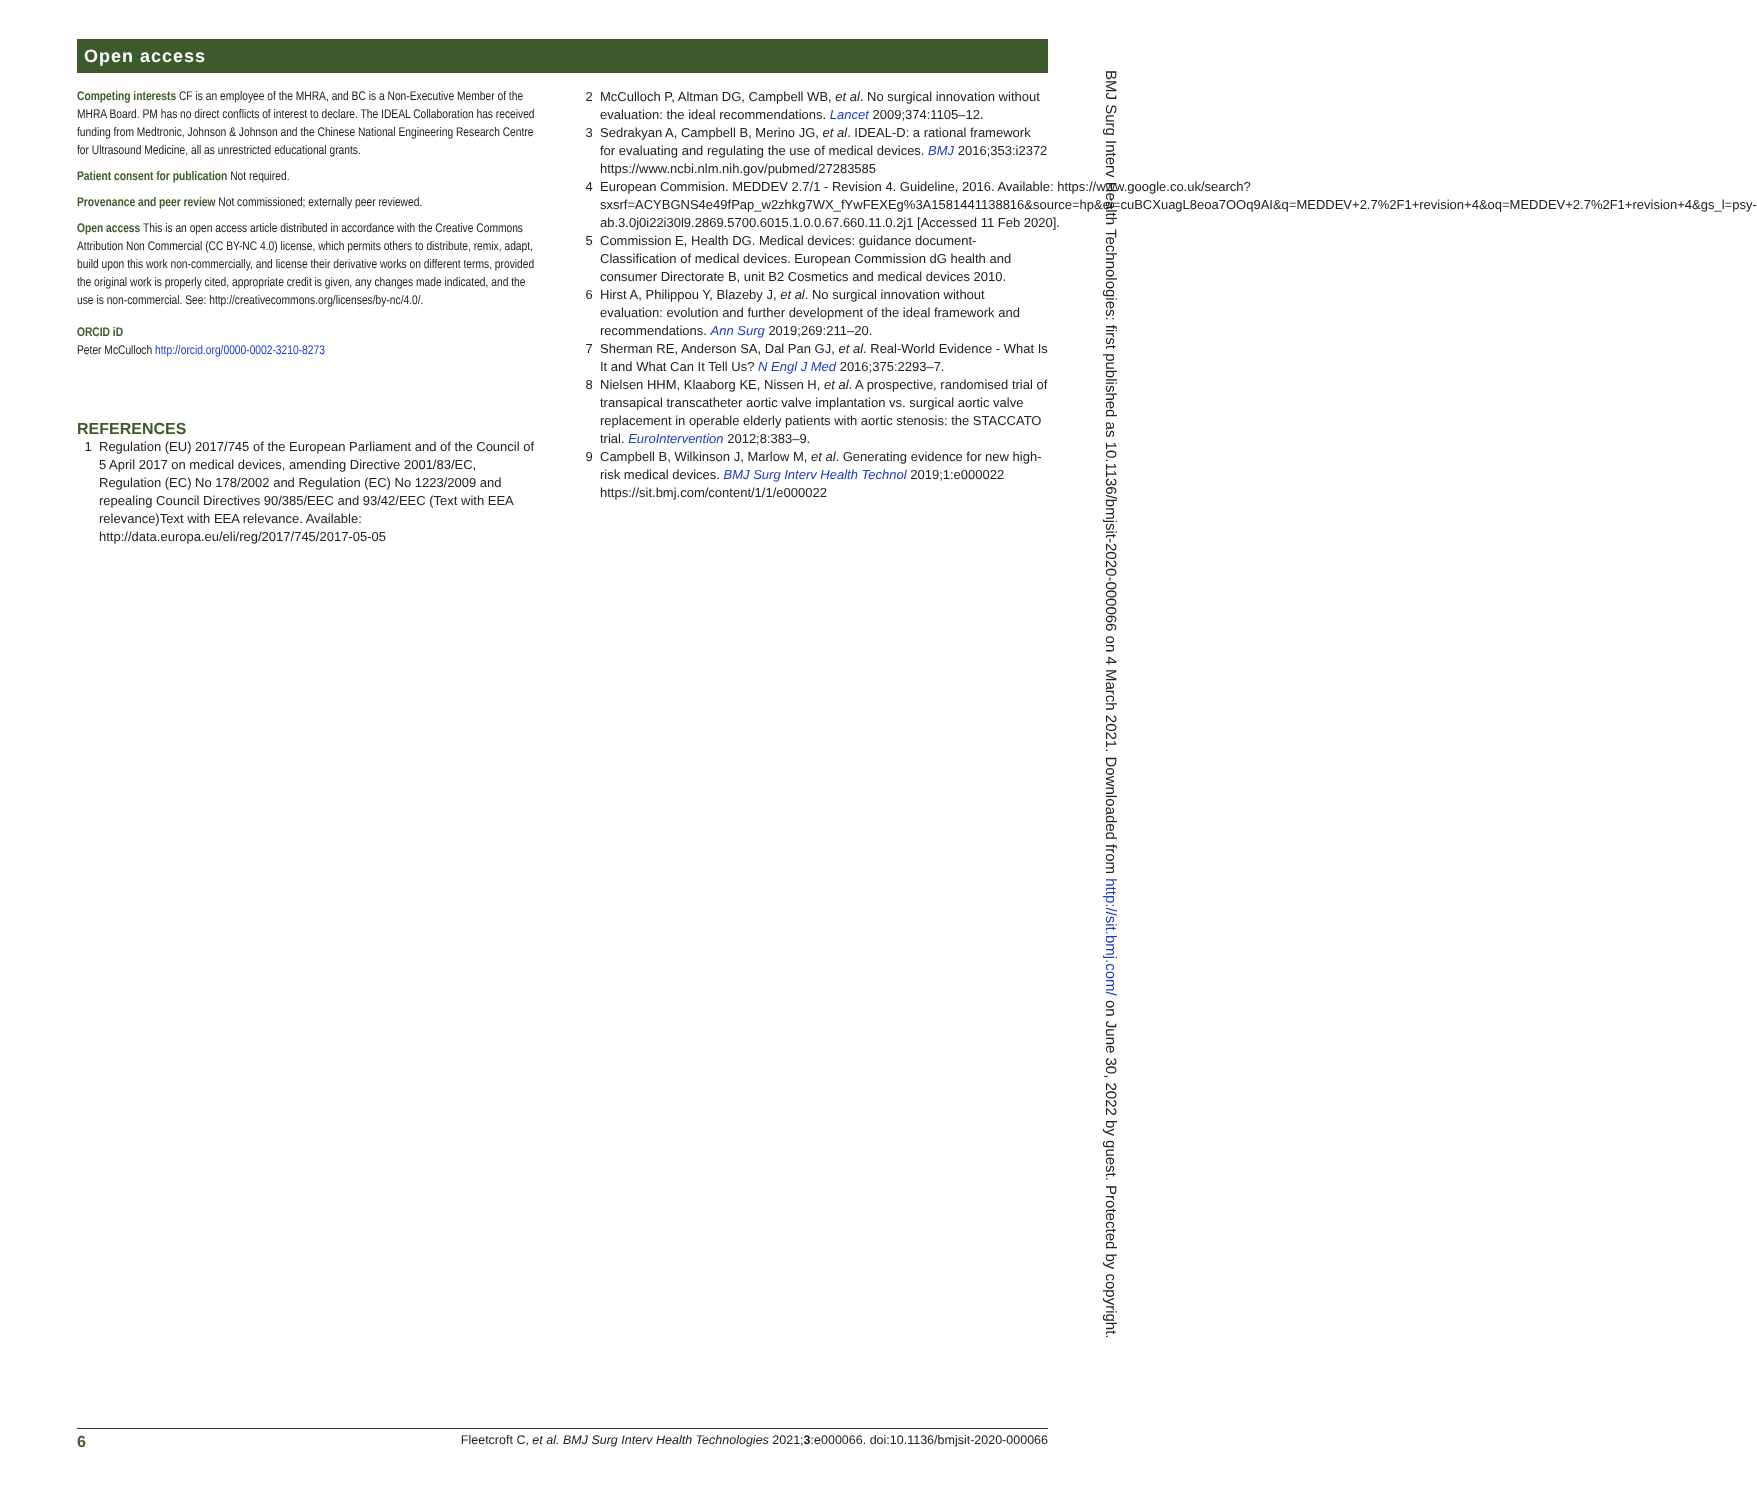Open access
Competing interests CF is an employee of the MHRA, and BC is a Non-Executive Member of the MHRA Board. PM has no direct conflicts of interest to declare. The IDEAL Collaboration has received funding from Medtronic, Johnson & Johnson and the Chinese National Engineering Research Centre for Ultrasound Medicine, all as unrestricted educational grants.
Patient consent for publication Not required.
Provenance and peer review Not commissioned; externally peer reviewed.
Open access This is an open access article distributed in accordance with the Creative Commons Attribution Non Commercial (CC BY-NC 4.0) license, which permits others to distribute, remix, adapt, build upon this work non-commercially, and license their derivative works on different terms, provided the original work is properly cited, appropriate credit is given, any changes made indicated, and the use is non-commercial. See: http://creativecommons.org/licenses/by-nc/4.0/.
ORCID iD
Peter McCulloch http://orcid.org/0000-0002-3210-8273
REFERENCES
1 Regulation (EU) 2017/745 of the European Parliament and of the Council of 5 April 2017 on medical devices, amending Directive 2001/83/EC, Regulation (EC) No 178/2002 and Regulation (EC) No 1223/2009 and repealing Council Directives 90/385/EEC and 93/42/EEC (Text with EEA relevance)Text with EEA relevance. Available: http://data.europa.eu/eli/reg/2017/745/2017-05-05
2 McCulloch P, Altman DG, Campbell WB, et al. No surgical innovation without evaluation: the ideal recommendations. Lancet 2009;374:1105–12.
3 Sedrakyan A, Campbell B, Merino JG, et al. IDEAL-D: a rational framework for evaluating and regulating the use of medical devices. BMJ 2016;353:i2372 https://www.ncbi.nlm.nih.gov/pubmed/27283585
4 European Commision. MEDDEV 2.7/1 - Revision 4. Guideline, 2016. Available: https://www.google.co.uk/search?sxsrf=ACYBGNS4e49fPap_w2zhkg7WX_fYwFEXEg%3A1581441138816&source=hp&ei=cuBCXuagL8eoa7OOq9AI&q=MEDDEV+2.7%2F1+revision+4&oq=MEDDEV+2.7%2F1+revision+4&gs_l=psy-ab.3.0j0i22i30l9.2869.5700.6015.1.0.0.67.660.11.0.2j1 [Accessed 11 Feb 2020].
5 Commission E, Health DG. Medical devices: guidance document- Classification of medical devices. European Commission dG health and consumer Directorate B, unit B2 Cosmetics and medical devices 2010.
6 Hirst A, Philippou Y, Blazeby J, et al. No surgical innovation without evaluation: evolution and further development of the ideal framework and recommendations. Ann Surg 2019;269:211–20.
7 Sherman RE, Anderson SA, Dal Pan GJ, et al. Real-World Evidence - What Is It and What Can It Tell Us? N Engl J Med 2016;375:2293–7.
8 Nielsen HHM, Klaaborg KE, Nissen H, et al. A prospective, randomised trial of transapical transcatheter aortic valve implantation vs. surgical aortic valve replacement in operable elderly patients with aortic stenosis: the STACCATO trial. EuroIntervention 2012;8:383–9.
9 Campbell B, Wilkinson J, Marlow M, et al. Generating evidence for new high-risk medical devices. BMJ Surg Interv Health Technol 2019;1:e000022 https://sit.bmj.com/content/1/1/e000022
BMJ Surg Interv Health Technologies: first published as 10.1136/bmjsit-2020-000066 on 4 March 2021. Downloaded from http://sit.bmj.com/ on June 30, 2022 by guest. Protected by copyright.
6 Fleetcroft C, et al. BMJ Surg Interv Health Technologies 2021;3:e000066. doi:10.1136/bmjsit-2020-000066